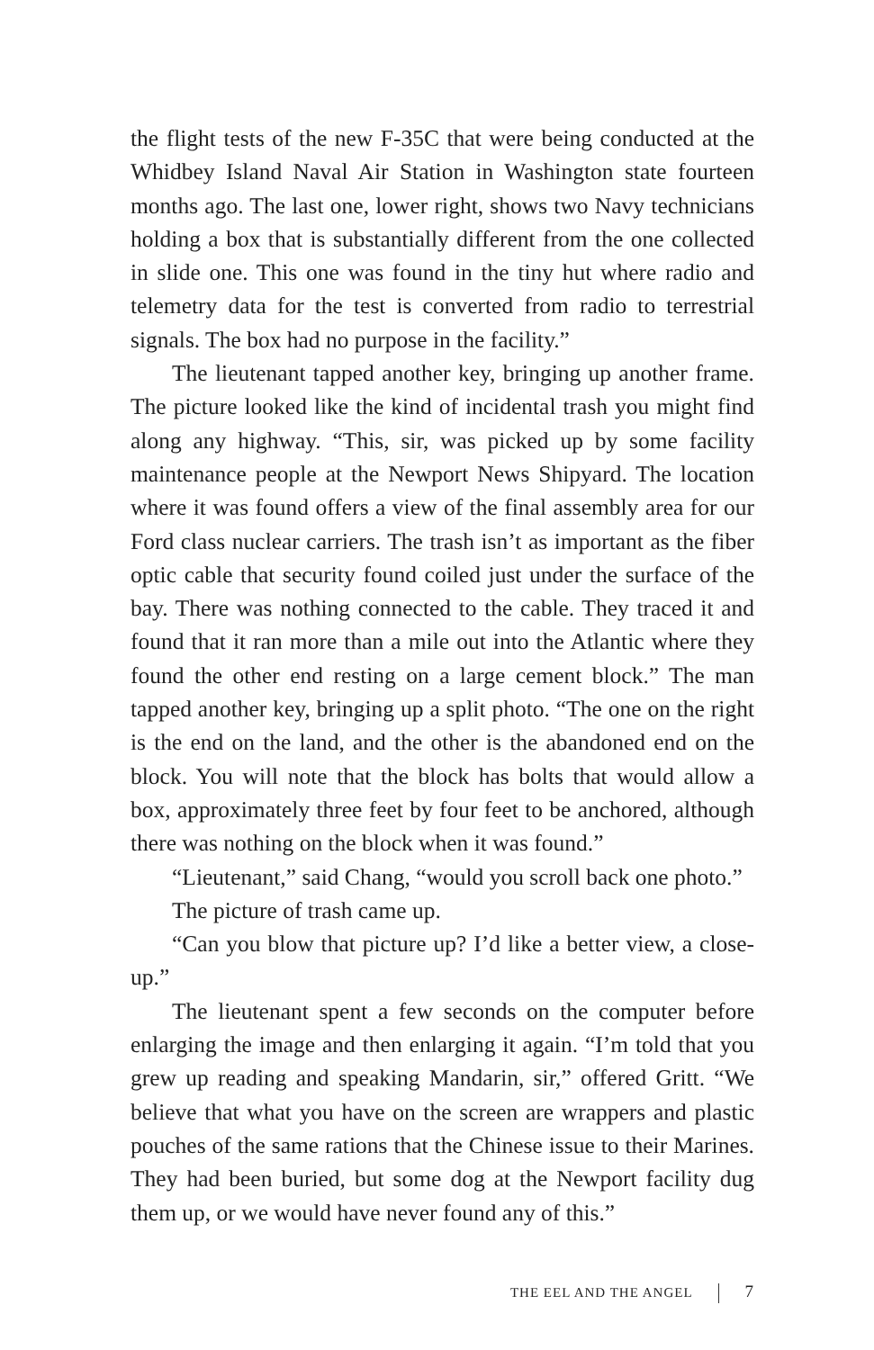the flight tests of the new F-35C that were being conducted at the Whidbey Island Naval Air Station in Washington state fourteen months ago. The last one, lower right, shows two Navy technicians holding a box that is substantially different from the one collected in slide one. This one was found in the tiny hut where radio and telemetry data for the test is converted from radio to terrestrial signals. The box had no purpose in the facility.”
The lieutenant tapped another key, bringing up another frame. The picture looked like the kind of incidental trash you might find along any highway. “This, sir, was picked up by some facility maintenance people at the Newport News Shipyard. The location where it was found offers a view of the final assembly area for our Ford class nuclear carriers. The trash isn’t as important as the fiber optic cable that security found coiled just under the surface of the bay. There was nothing connected to the cable. They traced it and found that it ran more than a mile out into the Atlantic where they found the other end resting on a large cement block.” The man tapped another key, bringing up a split photo. “The one on the right is the end on the land, and the other is the abandoned end on the block. You will note that the block has bolts that would allow a box, approximately three feet by four feet to be anchored, although there was nothing on the block when it was found.”
“Lieutenant,” said Chang, “would you scroll back one photo.”
The picture of trash came up.
“Can you blow that picture up? I’d like a better view, a close-up.”
The lieutenant spent a few seconds on the computer before enlarging the image and then enlarging it again. “I’m told that you grew up reading and speaking Mandarin, sir,” offered Gritt. “We believe that what you have on the screen are wrappers and plastic pouches of the same rations that the Chinese issue to their Marines. They had been buried, but some dog at the Newport facility dug them up, or we would have never found any of this.”
THE EEL AND THE ANGEL 7